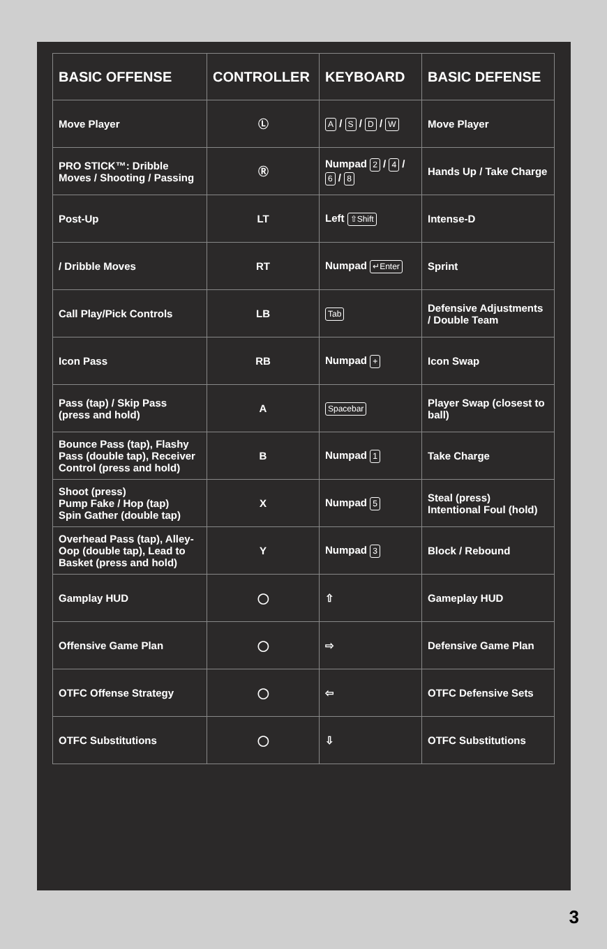| BASIC OFFENSE | CONTROLLER | KEYBOARD | BASIC DEFENSE |
| --- | --- | --- | --- |
| Move Player | Ⓛ | A / S / D / W | Move Player |
| PRO STICK™: Dribble Moves / Shooting / Passing | Ⓡ | Numpad 2 / 4 / 6 / 8 | Hands Up / Take Charge |
| Post-Up | LT | Left ⇧Shift | Intense-D |
| / Dribble Moves | RT | Numpad ↵Enter | Sprint |
| Call Play/Pick Controls | LB | Tab | Defensive Adjustments / Double Team |
| Icon Pass | RB | Numpad + | Icon Swap |
| Pass (tap) / Skip Pass (press and hold) | A | Spacebar | Player Swap (closest to ball) |
| Bounce Pass (tap), Flashy Pass (double tap), Receiver Control (press and hold) | B | Numpad 1 | Take Charge |
| Shoot (press) Pump Fake / Hop (tap) Spin Gather (double tap) | X | Numpad 5 | Steal (press) Intentional Foul (hold) |
| Overhead Pass (tap), Alley-Oop (double tap), Lead to Basket (press and hold) | Y | Numpad 3 | Block / Rebound |
| Gamplay HUD | ◯ | ⇧ | Gameplay HUD |
| Offensive Game Plan | ◯ | ⇨ | Defensive Game Plan |
| OTFC Offense Strategy | ◯ | ⇦ | OTFC Defensive Sets |
| OTFC Substitutions | ◯ | ⇩ | OTFC Substitutions |
3